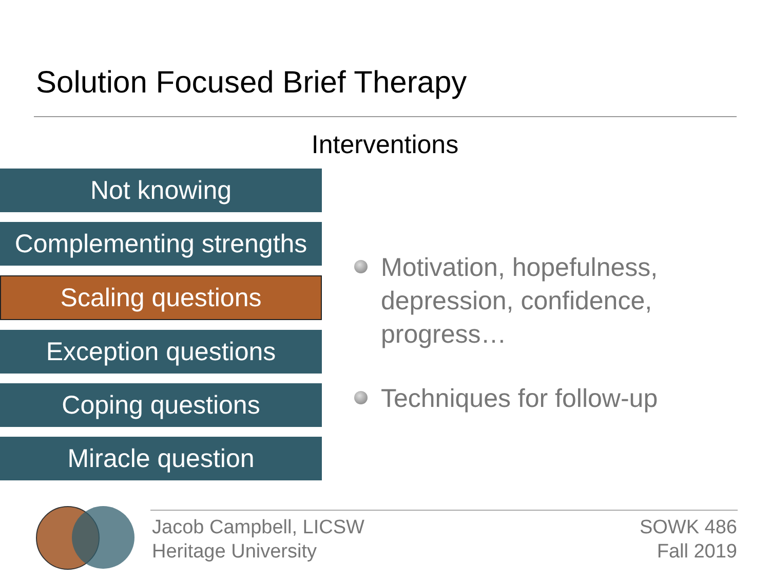Solution Focused Brief Therapy
Interventions
Not knowing
Complementing strengths
Scaling questions
Exception questions
Coping questions
Miracle question
Motivation, hopefulness, depression, confidence, progress…
Techniques for follow-up
Jacob Campbell, LICSW
Heritage University
SOWK 486
Fall 2019